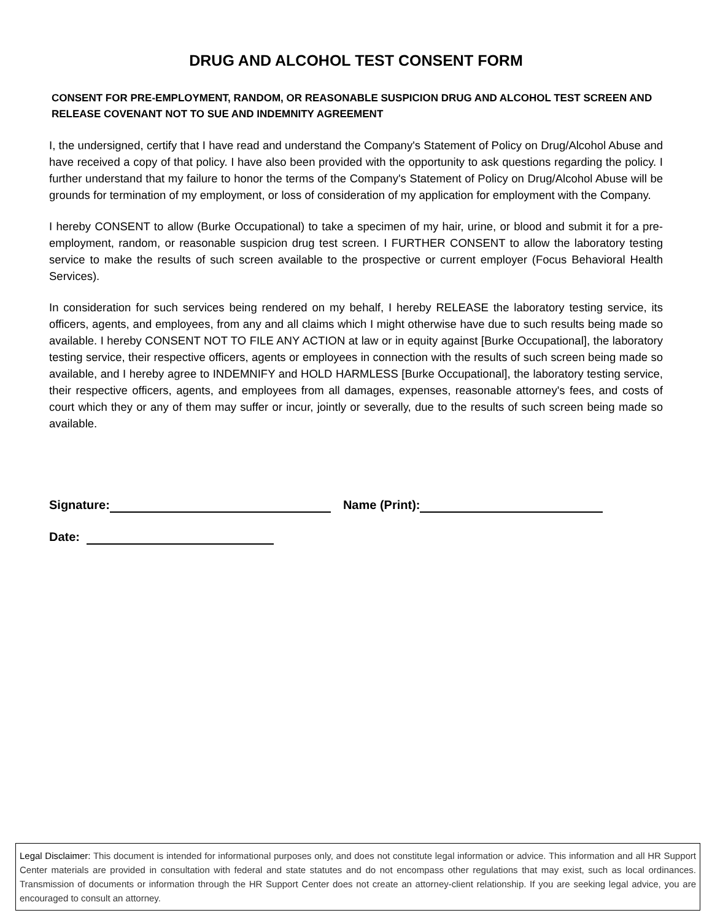DRUG AND ALCOHOL TEST CONSENT FORM
CONSENT FOR PRE-EMPLOYMENT, RANDOM, OR REASONABLE SUSPICION DRUG AND ALCOHOL TEST SCREEN AND RELEASE COVENANT NOT TO SUE AND INDEMNITY AGREEMENT
I, the undersigned, certify that I have read and understand the Company's Statement of Policy on Drug/Alcohol Abuse and have received a copy of that policy. I have also been provided with the opportunity to ask questions regarding the policy. I further understand that my failure to honor the terms of the Company's Statement of Policy on Drug/Alcohol Abuse will be grounds for termination of my employment, or loss of consideration of my application for employment with the Company.
I hereby CONSENT to allow (Burke Occupational) to take a specimen of my hair, urine, or blood and submit it for a pre-employment, random, or reasonable suspicion drug test screen. I FURTHER CONSENT to allow the laboratory testing service to make the results of such screen available to the prospective or current employer (Focus Behavioral Health Services).
In consideration for such services being rendered on my behalf, I hereby RELEASE the laboratory testing service, its officers, agents, and employees, from any and all claims which I might otherwise have due to such results being made so available. I hereby CONSENT NOT TO FILE ANY ACTION at law or in equity against [Burke Occupational], the laboratory testing service, their respective officers, agents or employees in connection with the results of such screen being made so available, and I hereby agree to INDEMNIFY and HOLD HARMLESS [Burke Occupational], the laboratory testing service, their respective officers, agents, and employees from all damages, expenses, reasonable attorney's fees, and costs of court which they or any of them may suffer or incur, jointly or severally, due to the results of such screen being made so available.
Signature: Name (Print):
Date:
Legal Disclaimer: This document is intended for informational purposes only, and does not constitute legal information or advice. This information and all HR Support Center materials are provided in consultation with federal and state statutes and do not encompass other regulations that may exist, such as local ordinances. Transmission of documents or information through the HR Support Center does not create an attorney-client relationship. If you are seeking legal advice, you are encouraged to consult an attorney.